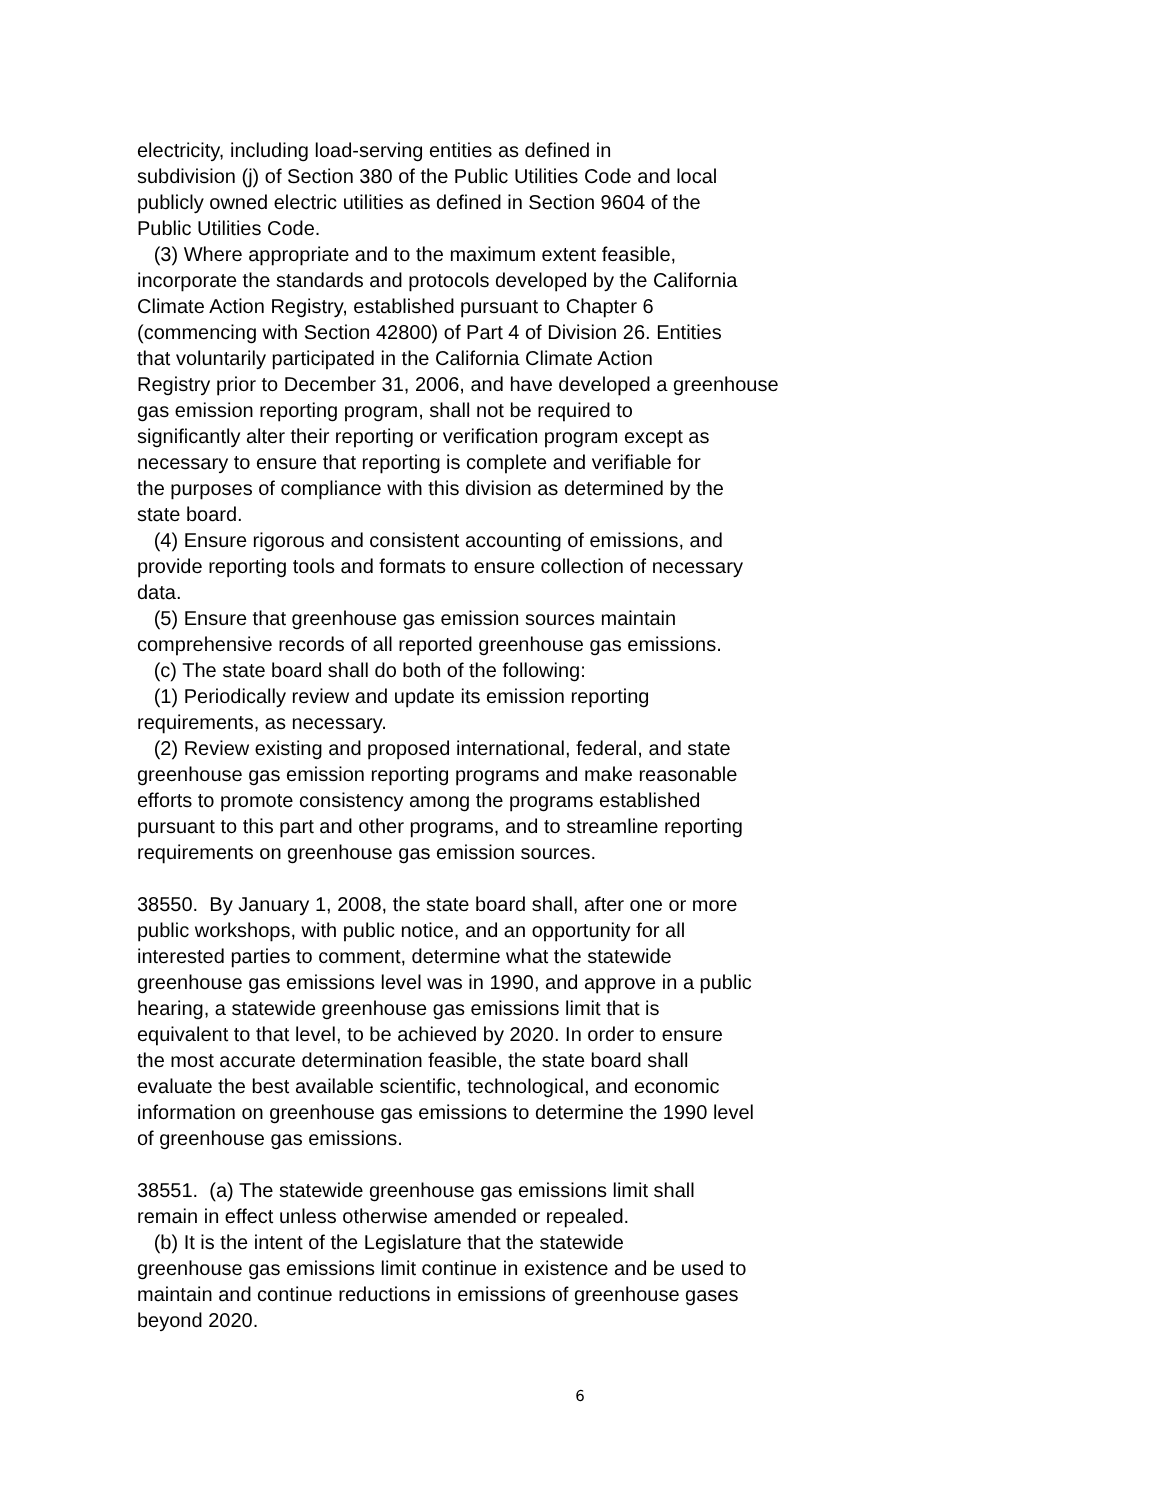electricity, including load-serving entities as defined in subdivision (j) of Section 380 of the Public Utilities Code and local publicly owned electric utilities as defined in Section 9604 of the Public Utilities Code. (3) Where appropriate and to the maximum extent feasible, incorporate the standards and protocols developed by the California Climate Action Registry, established pursuant to Chapter 6 (commencing with Section 42800) of Part 4 of Division 26. Entities that voluntarily participated in the California Climate Action Registry prior to December 31, 2006, and have developed a greenhouse gas emission reporting program, shall not be required to significantly alter their reporting or verification program except as necessary to ensure that reporting is complete and verifiable for the purposes of compliance with this division as determined by the state board. (4) Ensure rigorous and consistent accounting of emissions, and provide reporting tools and formats to ensure collection of necessary data. (5) Ensure that greenhouse gas emission sources maintain comprehensive records of all reported greenhouse gas emissions. (c) The state board shall do both of the following: (1) Periodically review and update its emission reporting requirements, as necessary. (2) Review existing and proposed international, federal, and state greenhouse gas emission reporting programs and make reasonable efforts to promote consistency among the programs established pursuant to this part and other programs, and to streamline reporting requirements on greenhouse gas emission sources.
38550. By January 1, 2008, the state board shall, after one or more public workshops, with public notice, and an opportunity for all interested parties to comment, determine what the statewide greenhouse gas emissions level was in 1990, and approve in a public hearing, a statewide greenhouse gas emissions limit that is equivalent to that level, to be achieved by 2020. In order to ensure the most accurate determination feasible, the state board shall evaluate the best available scientific, technological, and economic information on greenhouse gas emissions to determine the 1990 level of greenhouse gas emissions.
38551. (a) The statewide greenhouse gas emissions limit shall remain in effect unless otherwise amended or repealed. (b) It is the intent of the Legislature that the statewide greenhouse gas emissions limit continue in existence and be used to maintain and continue reductions in emissions of greenhouse gases beyond 2020.
6